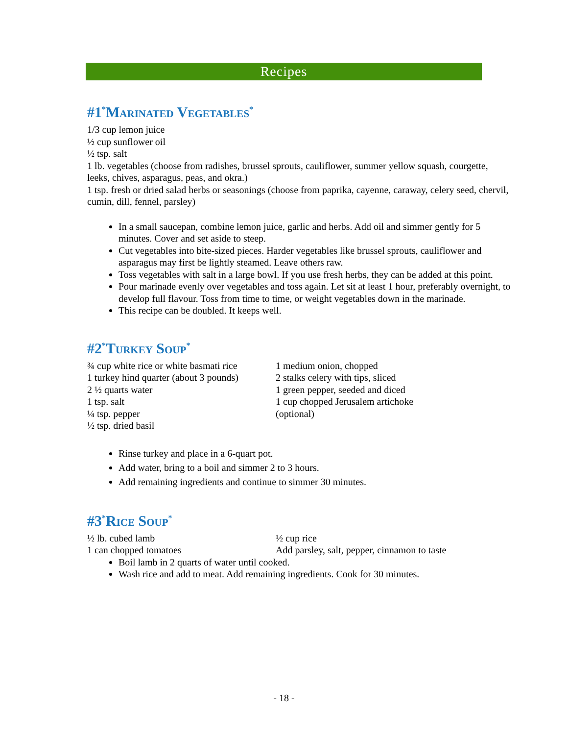Recipes
#1<sup>*</sup>Marinated Vegetables<sup>*</sup>
1/3 cup lemon juice
½ cup sunflower oil
½ tsp. salt
1 lb. vegetables (choose from radishes, brussel sprouts, cauliflower, summer yellow squash, courgette, leeks, chives, asparagus, peas, and okra.)
1 tsp. fresh or dried salad herbs or seasonings (choose from paprika, cayenne, caraway, celery seed, chervil, cumin, dill, fennel, parsley)
In a small saucepan, combine lemon juice, garlic and herbs. Add oil and simmer gently for 5 minutes. Cover and set aside to steep.
Cut vegetables into bite-sized pieces. Harder vegetables like brussel sprouts, cauliflower and asparagus may first be lightly steamed. Leave others raw.
Toss vegetables with salt in a large bowl. If you use fresh herbs, they can be added at this point.
Pour marinade evenly over vegetables and toss again. Let sit at least 1 hour, preferably overnight, to develop full flavour. Toss from time to time, or weight vegetables down in the marinade.
This recipe can be doubled. It keeps well.
#2<sup>*</sup>Turkey Soup<sup>*</sup>
¾ cup white rice or white basmati rice
1 turkey hind quarter (about 3 pounds)
2 ½ quarts water
1 tsp. salt
¼ tsp. pepper
½ tsp. dried basil
1 medium onion, chopped
2 stalks celery with tips, sliced
1 green pepper, seeded and diced
1 cup chopped Jerusalem artichoke
(optional)
Rinse turkey and place in a 6-quart pot.
Add water, bring to a boil and simmer 2 to 3 hours.
Add remaining ingredients and continue to simmer 30 minutes.
#3<sup>*</sup>Rice Soup<sup>*</sup>
½ lb. cubed lamb
1 can chopped tomatoes
½ cup rice
Add parsley, salt, pepper, cinnamon to taste
Boil lamb in 2 quarts of water until cooked.
Wash rice and add to meat. Add remaining ingredients. Cook for 30 minutes.
- 18 -